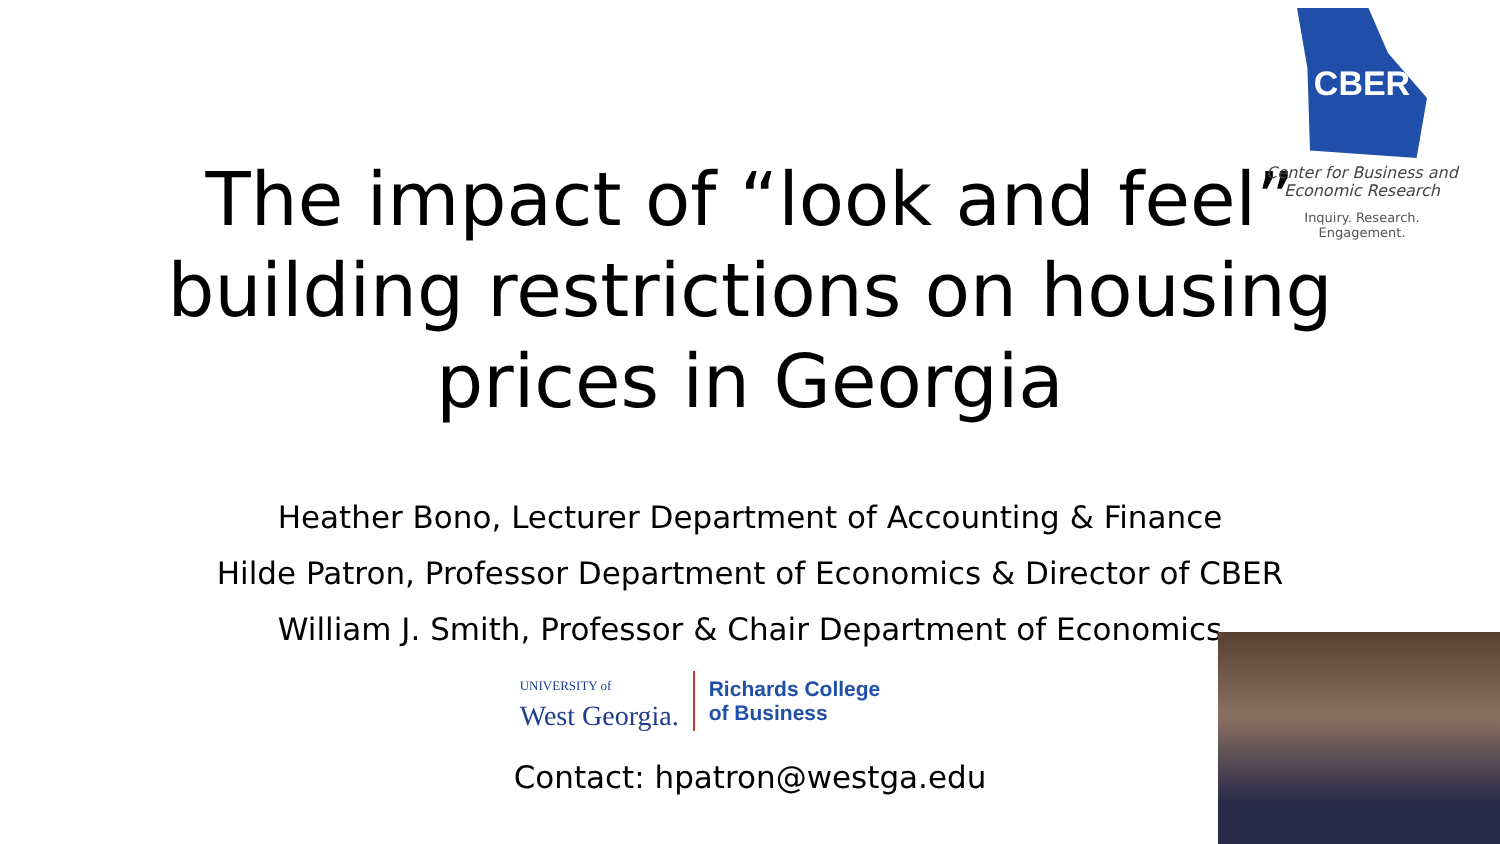CBER
Center for Business and
Economic Research
Inquiry. Research. Engagement.
The impact of “look and feel”
building restrictions on housing
prices in Georgia
Heather Bono, Lecturer Department of Accounting & Finance
Hilde Patron, Professor Department of Economics & Director of CBER
William J. Smith, Professor & Chair Department of Economics
UNIVERSITY of
West Georgia.
Richards College
of Business
Contact: hpatron@westga.edu